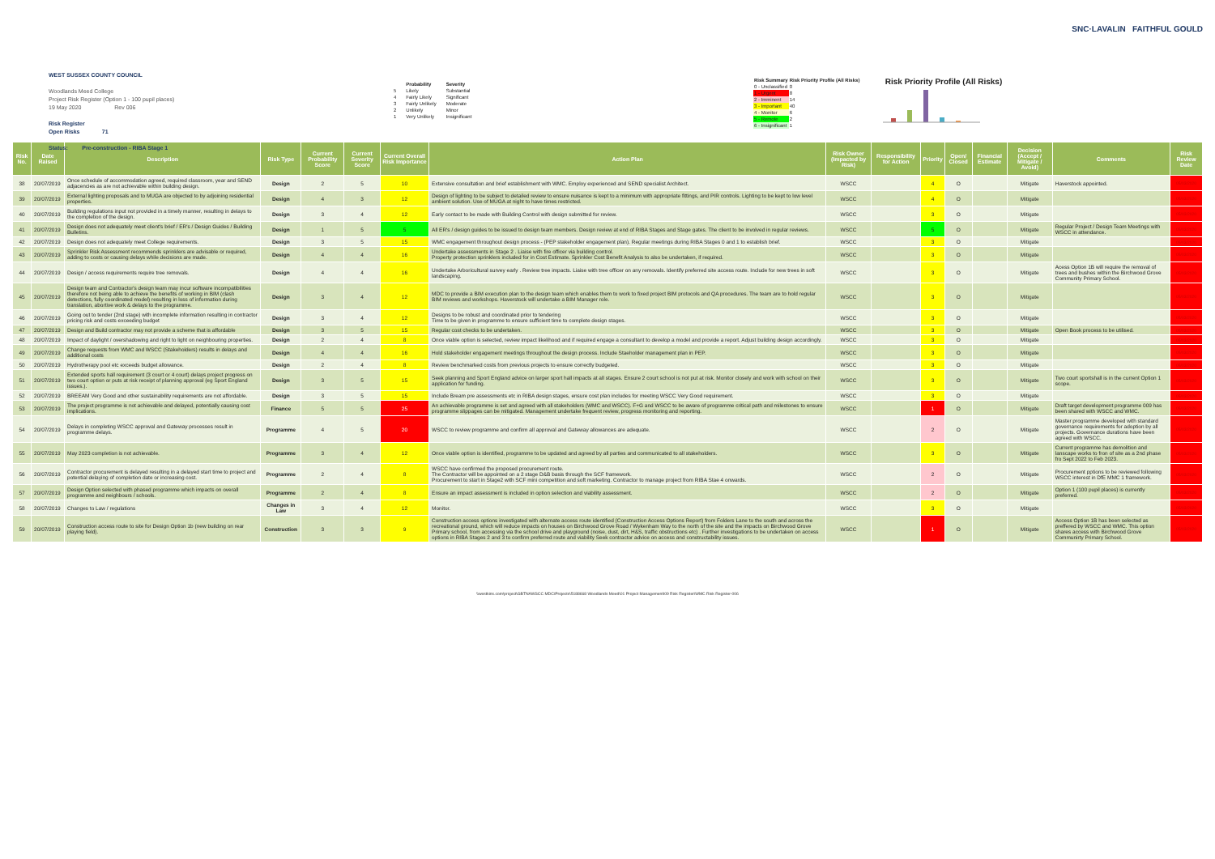WEST SUSSEX COUNTY COUNCIL
Woodlands Meed College
Project Risk Register (Option 1 - 100 pupil places)
19 May 2020 Rev 006
Risk Register
Open Risks 71
Status: Pre-construction - RIBA Stage 1
| | Probability | Severity |
| 5 | Likely | Substantial |
| 4 | Fairly Likely | Significant |
| 3 | Fairly Unlikely | Moderate |
| 2 | Unlikely | Minor |
| 1 | Very Unlikely | Insignificant |
| Risk Summary | Risk Priority Profile (All Risks) |
| --- | --- |
| 0 - Unclassified | 0 |
| 1 - Urgent | 8 |
| 2 - Imminent | 14 |
| 3 - Important | 40 |
| 4 - Monitor | 6 |
| 5 - Remote | 2 |
| 6 - Insignificant | 1 |
Risk Priority Profile (All Risks)
SNC·LAVALIN FAITHFUL GOULD
| Risk No. | Date Raised | Description | Risk Type | Current Probability Score | Current Severity Score | Current Overall Risk Importance | Action Plan | Risk Owner (Impacted by Risk) | Responsibility for Action | Priority | Open/ Closed | Financial Estimate | Decision (Accept / Mitigate / Avoid) | Comments | Risk Review Date |
| --- | --- | --- | --- | --- | --- | --- | --- | --- | --- | --- | --- | --- | --- | --- | --- |
| 38 | 20/07/2019 | Once schedule of accommodation agreed, required classroom, year and SEND adjacencies as are not achievable within building design. | Design | 2 | 5 | 10 | Extensive consultation and brief establishment with WMC. Employ experienced and SEND specialist Architect. | WSCC | | 4 | O | | Mitigate | Haverstock appointed. | 05/03/2020 |
| 39 | 20/07/2019 | External lighting proposals and to MUGA are objected to by adjoining residential properties. | Design | 4 | 3 | 12 | Design of lighting to be subject to detailed review to ensure nuisance is kept to a minimum with appropriate fittings, and PIR controls. Lighting to be kept to low level ambient solution. Use of MUGA at night to have times restricted. | WSCC | | 4 | O | | Mitigate | | 05/03/2020 |
| 40 | 20/07/2019 | Building regulations input not provided in a timely manner, resulting in delays to the completion of the design. | Design | 3 | 4 | 12 | Early contact to be made with Building Control with design submitted for review. | WSCC | | 3 | O | | Mitigate | | 05/03/2020 |
| 41 | 20/07/2019 | Design does not adequately meet client's brief / ER's / Design Guides / Building Bulletins. | Design | 1 | 5 | 5 | All ER's / design guides to be issued to design team members. Design review at end of RIBA Stages and Stage gates. The client to be involved in regular reviews. | WSCC | | 5 | O | | Mitigate | Regular Project / Design Team Meetings with WSCC in attendance. | 05/03/2020 |
| 42 | 20/07/2019 | Design does not adequately meet College requirements. | Design | 3 | 5 | 15 | WMC engagement throughout design process - (PEP stakeholder engagement plan). Regular meetings during RIBA Stages 0 and 1 to establish brief. | WSCC | | 3 | O | | Mitigate | | 05/03/2020 |
| 43 | 20/07/2019 | Sprinkler Risk Assessment recommends sprinklers are advisable or required, adding to costs or causing delays while decisions are made. | Design | 4 | 4 | 16 | Undertake assessments in Stage 2 . Liaise with fire officer via building control. Property protection sprinklers included for in Cost Estimate. Sprinkler Cost Benefit Analysis to also be undertaken, if required. | WSCC | | 3 | O | | Mitigate | | 05/03/2020 |
| 44 | 20/07/2019 | Design / access requirements require tree removals. | Design | 4 | 4 | 16 | Undertake Arboricultural survey early . Review tree impacts. Liaise with tree officer on any removals. Identify preferred site access route. Include for new trees in soft landscaping. | WSCC | | 3 | O | | Mitigate | Acess Option 1B will require the removal of trees and bushes within the Birchwood Grove Community Primary School. | 05/03/2020 |
| 45 | 20/07/2019 | Design team and Contractor's design team may incur software incompatibilities therefore not being able to achieve the benefits of working in BIM (clash detections, fully coordinated model) resulting in loss of information during translation, abortive work & delays to the programme. | Design | 3 | 4 | 12 | MDC to provide a BIM execution plan to the design team which enables them to work to fixed project BIM protocols and QA procedures. The team are to hold regular BIM reviews and workshops. Haverstock will undertake a BIM Manager role. | WSCC | | 3 | O | | Mitigate | | 05/03/2020 |
| 46 | 20/07/2019 | Going out to tender (2nd stage) with incomplete information resulting in contractor pricing risk and costs exceeding budget | Design | 3 | 4 | 12 | Designs to be robust and coordinated prior to tendering Time to be given in programme to ensure sufficient time to complete design stages. | WSCC | | 3 | O | | Mitigate | | 05/03/2020 |
| 47 | 20/07/2019 | Design and Build contractor may not provide a scheme that is affordable | Design | 3 | 5 | 15 | Regular cost checks to be undertaken. | WSCC | | 3 | O | | Mitigate | Open Book process to be utilised. | 05/03/2020 |
| 48 | 20/07/2019 | Impact of daylight / overshadowing and right to light on neighbouring properties. | Design | 2 | 4 | 8 | Once viable option is selected, review impact likelihood and if required engage a consultant to develop a model and provide a report. Adjust building design accordingly. | WSCC | | 3 | O | | Mitigate | | 05/03/2020 |
| 49 | 20/07/2019 | Change requests from WMC and WSCC (Stakeholders) results in delays and additional costs | Design | 4 | 4 | 16 | Hold stakeholder engagement meetings throughout the design process. Include Staeholder management plan in PEP. | WSCC | | 3 | O | | Mitigate | | 05/03/2020 |
| 50 | 20/07/2019 | Hydrotherapy pool etc exceeds budget allowance. | Design | 2 | 4 | 8 | Review benchmarked costs from previous projects to ensure correctly budgeted. | WSCC | | 3 | O | | Mitigate | | 05/03/2020 |
| 51 | 20/07/2019 | Extended sports hall requirement (3 court or 4 court) delays project progress on two court option or puts at risk receipt of planning approval (eg Sport England issues.). | Design | 3 | 5 | 15 | Seek planning and Sport England advice on larger sport hall impacts at all stages. Ensure 2 court school is not put at risk. Monitor closely and work with school on their application for funding. | WSCC | | 3 | O | | Mitigate | Two court sportshall is in the current Option 1 scope. | 05/03/2020 |
| 52 | 20/07/2019 | BREEAM Very Good and other sustainability requirements are not affordable. | Design | 3 | 5 | 15 | Include Bream pre assessments etc in RIBA design stages, ensure cost plan includes for meeting WSCC Very Good requirement. | WSCC | | 3 | O | | Mitigate | | 05/03/2020 |
| 53 | 20/07/2019 | The project programme is not achievable and delayed, potentially causing cost implications. | Finance | 5 | 5 | 25 | An achievable programme is set and agreed with all stakeholders (WMC and WSCC). F+G and WSCC to be aware of programme critical path and milestones to ensure programme slippages can be mitigated. Management undertake frequent review, progress monitoring and reporting. | WSCC | | 1 | O | | Mitigate | Draft target development programme 009 has been shared with WSCC and WMC. | 05/03/2020 |
| 54 | 20/07/2019 | Delays in completing WSCC approval and Gateway processes result in programme delays. | Programme | 4 | 5 | 20 | WSCC to review programme and confirm all approval and Gateway allowances are adequate. | WSCC | | 2 | O | | Mitigate | Master programme developed with standard governance requirements for adoption by all projects. Governance durations have been agreed with WSCC. | 05/03/2020 |
| 55 | 20/07/2019 | May 2023 completion is not achievable. | Programme | 3 | 4 | 12 | Once viable option is identified, programme to be updated and agreed by all parties and communicated to all stakeholders. | WSCC | | 3 | O | | Mitigate | Current programme has demolition and lanscape works to fron of site as a 2nd phase fro Sept 2022 to Feb 2023. | 05/03/2020 |
| 56 | 20/07/2019 | Contractor procurement is delayed resulting in a delayed start time to project and potential delaying of completion date or increasing cost. | Programme | 2 | 4 | 8 | WSCC have confirmed the proposed procurement route. The Contractor will be appointed on a 2 stage D&B basis through the SCF framework. Procurement to start in Stage2 with SCF mini competition and soft marketing. Contractor to manage project from RIBA Stae 4 onwards. | WSCC | | 2 | O | | Mitigate | Procurement pptions to be reviewed following WSCC interest in DfE MMC 1 framework. | 05/03/2020 |
| 57 | 20/07/2019 | Design Option selected with phased programme which impacts on overall programme and neighbours / schools. | Programme | 2 | 4 | 8 | Ensure an impact assessment is included in option selection and viability assessment. | WSCC | | 2 | O | | Mitigate | Option 1 (100 pupil places) is currently preferred. | 05/03/2020 |
| 58 | 20/07/2019 | Changes to Law / regulations | Changes in Law | 3 | 4 | 12 | Monitor. | WSCC | | 3 | O | | Mitigate | | 05/03/2020 |
| 59 | 20/07/2019 | Construction access route to site for Design Option 1b (new building on rear playing field). | Construction | 3 | 3 | 9 | Construction access options investigated with alternate access route identified (Construction Access Options Report) from Folders Lane to the south and across the recreational ground, which will reduce impacts on houses on Birchwood Grove Road / Wykenham Way to the north of the site and the impacts on Birchwood Grove Primary school, from accessing via the school drive and playground (noise, dust, dirt, H&S, traffic obstructions etc) . Further investigations to be undertaken on access options in RIBA Stages 2 and 3 to confirm preferred route and viability Seek contractor advice on access and constructability issues. | WSCC | | 1 | O | | Mitigate | Access Option 1B has been selected as preffered by WSCC and WMC. This option shares access with Birchwood Grove Communirty Primary School. | 05/03/2020 |
\\westkins.com\project\GBTNAWSCC MDC\Projects\5188668 Woodlands Meed\01 Project Management\09 Risk Register\WMC Risk Register-006